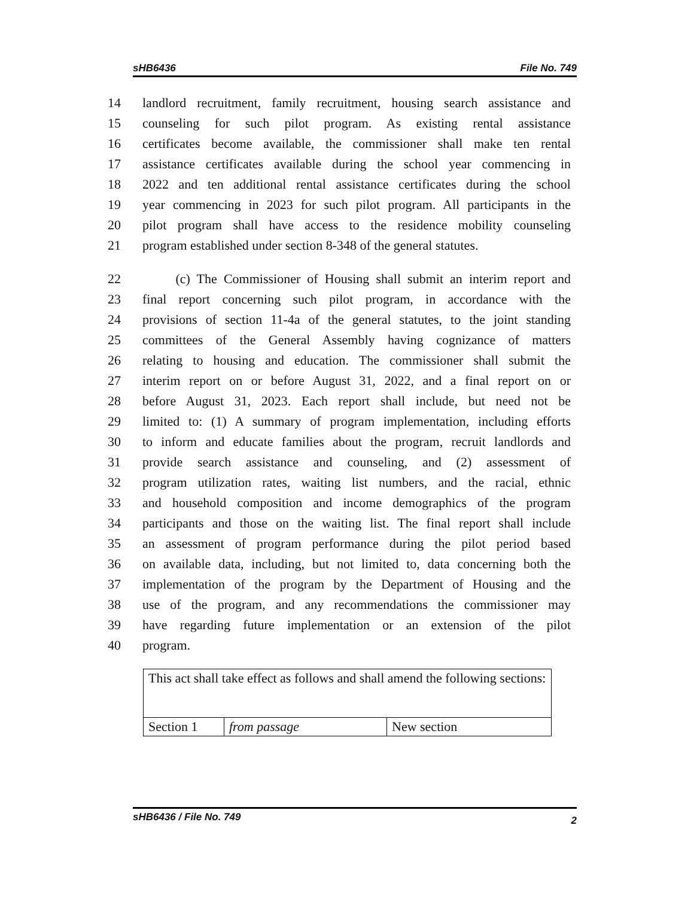sHB6436 File No. 749
14 landlord recruitment, family recruitment, housing search assistance and
15 counseling for such pilot program. As existing rental assistance
16 certificates become available, the commissioner shall make ten rental
17 assistance certificates available during the school year commencing in
18 2022 and ten additional rental assistance certificates during the school
19 year commencing in 2023 for such pilot program. All participants in the
20 pilot program shall have access to the residence mobility counseling
21 program established under section 8-348 of the general statutes.
22 (c) The Commissioner of Housing shall submit an interim report and
23 final report concerning such pilot program, in accordance with the
24 provisions of section 11-4a of the general statutes, to the joint standing
25 committees of the General Assembly having cognizance of matters
26 relating to housing and education. The commissioner shall submit the
27 interim report on or before August 31, 2022, and a final report on or
28 before August 31, 2023. Each report shall include, but need not be
29 limited to: (1) A summary of program implementation, including efforts
30 to inform and educate families about the program, recruit landlords and
31 provide search assistance and counseling, and (2) assessment of
32 program utilization rates, waiting list numbers, and the racial, ethnic
33 and household composition and income demographics of the program
34 participants and those on the waiting list. The final report shall include
35 an assessment of program performance during the pilot period based
36 on available data, including, but not limited to, data concerning both the
37 implementation of the program by the Department of Housing and the
38 use of the program, and any recommendations the commissioner may
39 have regarding future implementation or an extension of the pilot
40 program.
| This act shall take effect as follows and shall amend the following sections: | | |
| Section 1 | from passage | New section |
sHB6436 / File No. 749 2